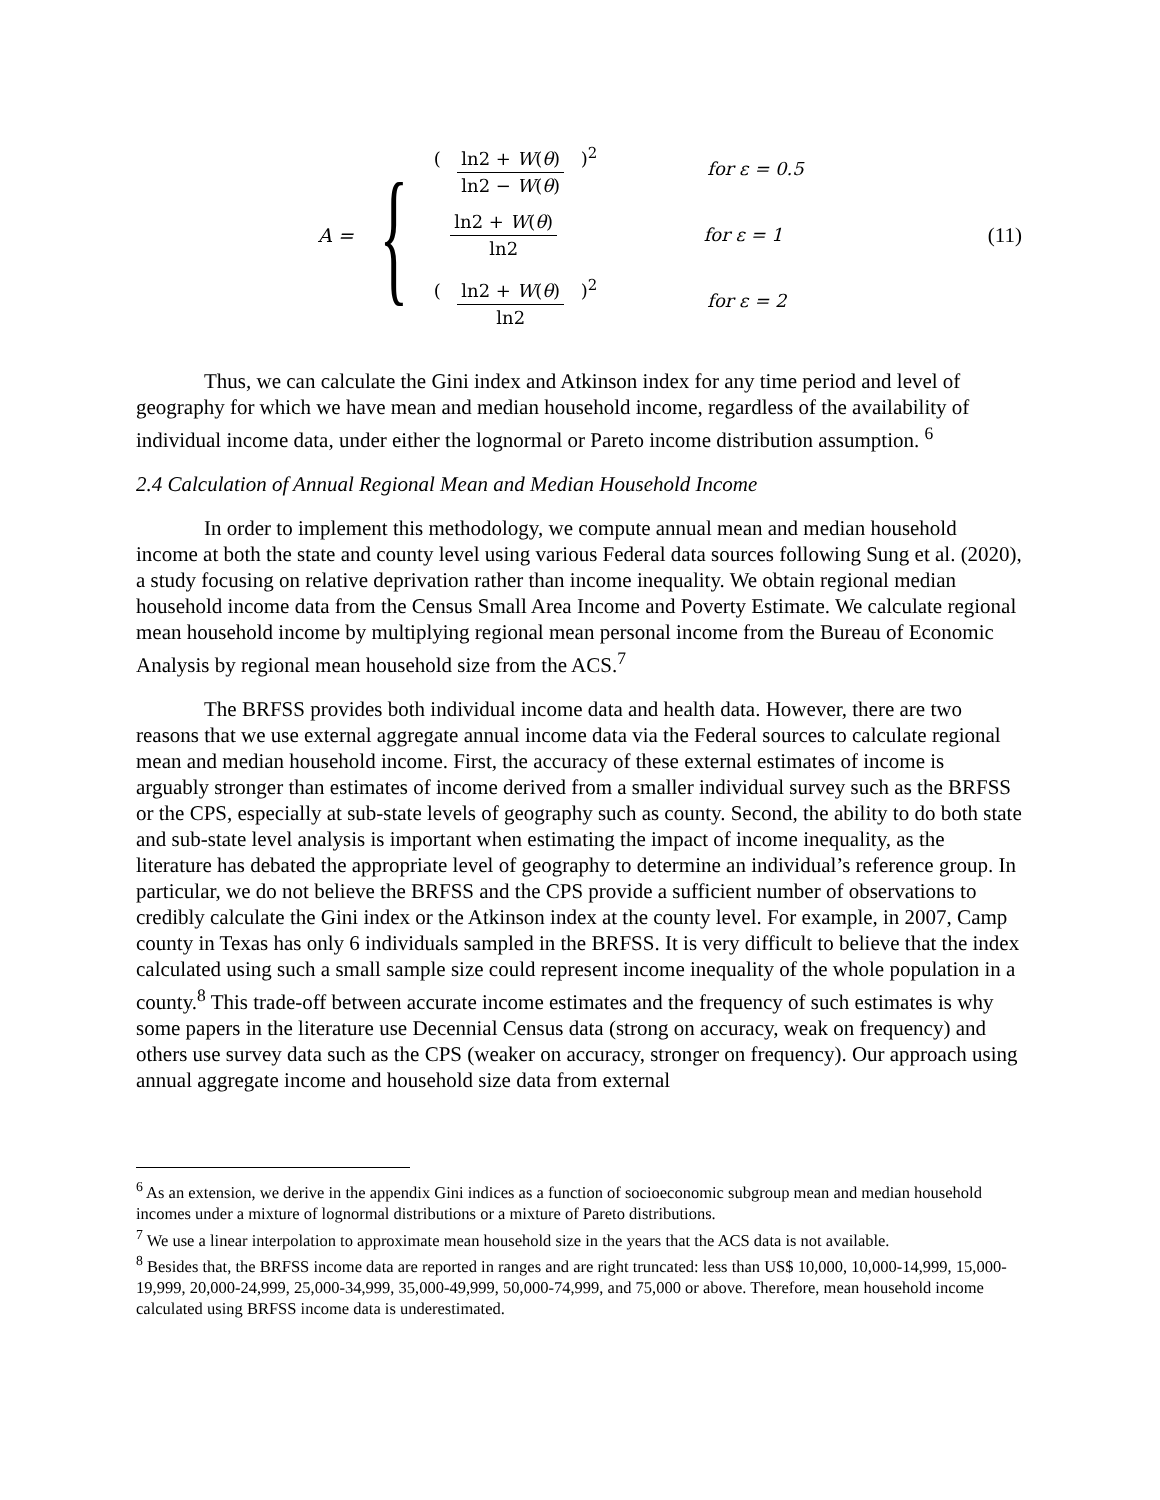A = {
(ln2 + W(θ) ln2 − W(θ))<sup>2</sup> for ε = 0.5
ln2 + W(θ) ln2 for ε = 1
(ln2 + W(θ) ln2)<sup>2</sup> for ε = 2
(11)
Thus, we can calculate the Gini index and Atkinson index for any time period and level of geography for which we have mean and median household income, regardless of the availability of individual income data, under either the lognormal or Pareto income distribution assumption. <sup>6</sup>
2.4 Calculation of Annual Regional Mean and Median Household Income
In order to implement this methodology, we compute annual mean and median household income at both the state and county level using various Federal data sources following Sung et al. (2020), a study focusing on relative deprivation rather than income inequality. We obtain regional median household income data from the Census Small Area Income and Poverty Estimate. We calculate regional mean household income by multiplying regional mean personal income from the Bureau of Economic Analysis by regional mean household size from the ACS.<sup>7</sup>
The BRFSS provides both individual income data and health data. However, there are two reasons that we use external aggregate annual income data via the Federal sources to calculate regional mean and median household income. First, the accuracy of these external estimates of income is arguably stronger than estimates of income derived from a smaller individual survey such as the BRFSS or the CPS, especially at sub-state levels of geography such as county. Second, the ability to do both state and sub-state level analysis is important when estimating the impact of income inequality, as the literature has debated the appropriate level of geography to determine an individual’s reference group. In particular, we do not believe the BRFSS and the CPS provide a sufficient number of observations to credibly calculate the Gini index or the Atkinson index at the county level. For example, in 2007, Camp county in Texas has only 6 individuals sampled in the BRFSS. It is very difficult to believe that the index calculated using such a small sample size could represent income inequality of the whole population in a county.<sup>8</sup> This trade-off between accurate income estimates and the frequency of such estimates is why some papers in the literature use Decennial Census data (strong on accuracy, weak on frequency) and others use survey data such as the CPS (weaker on accuracy, stronger on frequency). Our approach using annual aggregate income and household size data from external
<sup>6</sup> As an extension, we derive in the appendix Gini indices as a function of socioeconomic subgroup mean and median household incomes under a mixture of lognormal distributions or a mixture of Pareto distributions.
<sup>7</sup> We use a linear interpolation to approximate mean household size in the years that the ACS data is not available.
<sup>8</sup> Besides that, the BRFSS income data are reported in ranges and are right truncated: less than US$ 10,000, 10,000-14,999, 15,000-19,999, 20,000-24,999, 25,000-34,999, 35,000-49,999, 50,000-74,999, and 75,000 or above. Therefore, mean household income calculated using BRFSS income data is underestimated.